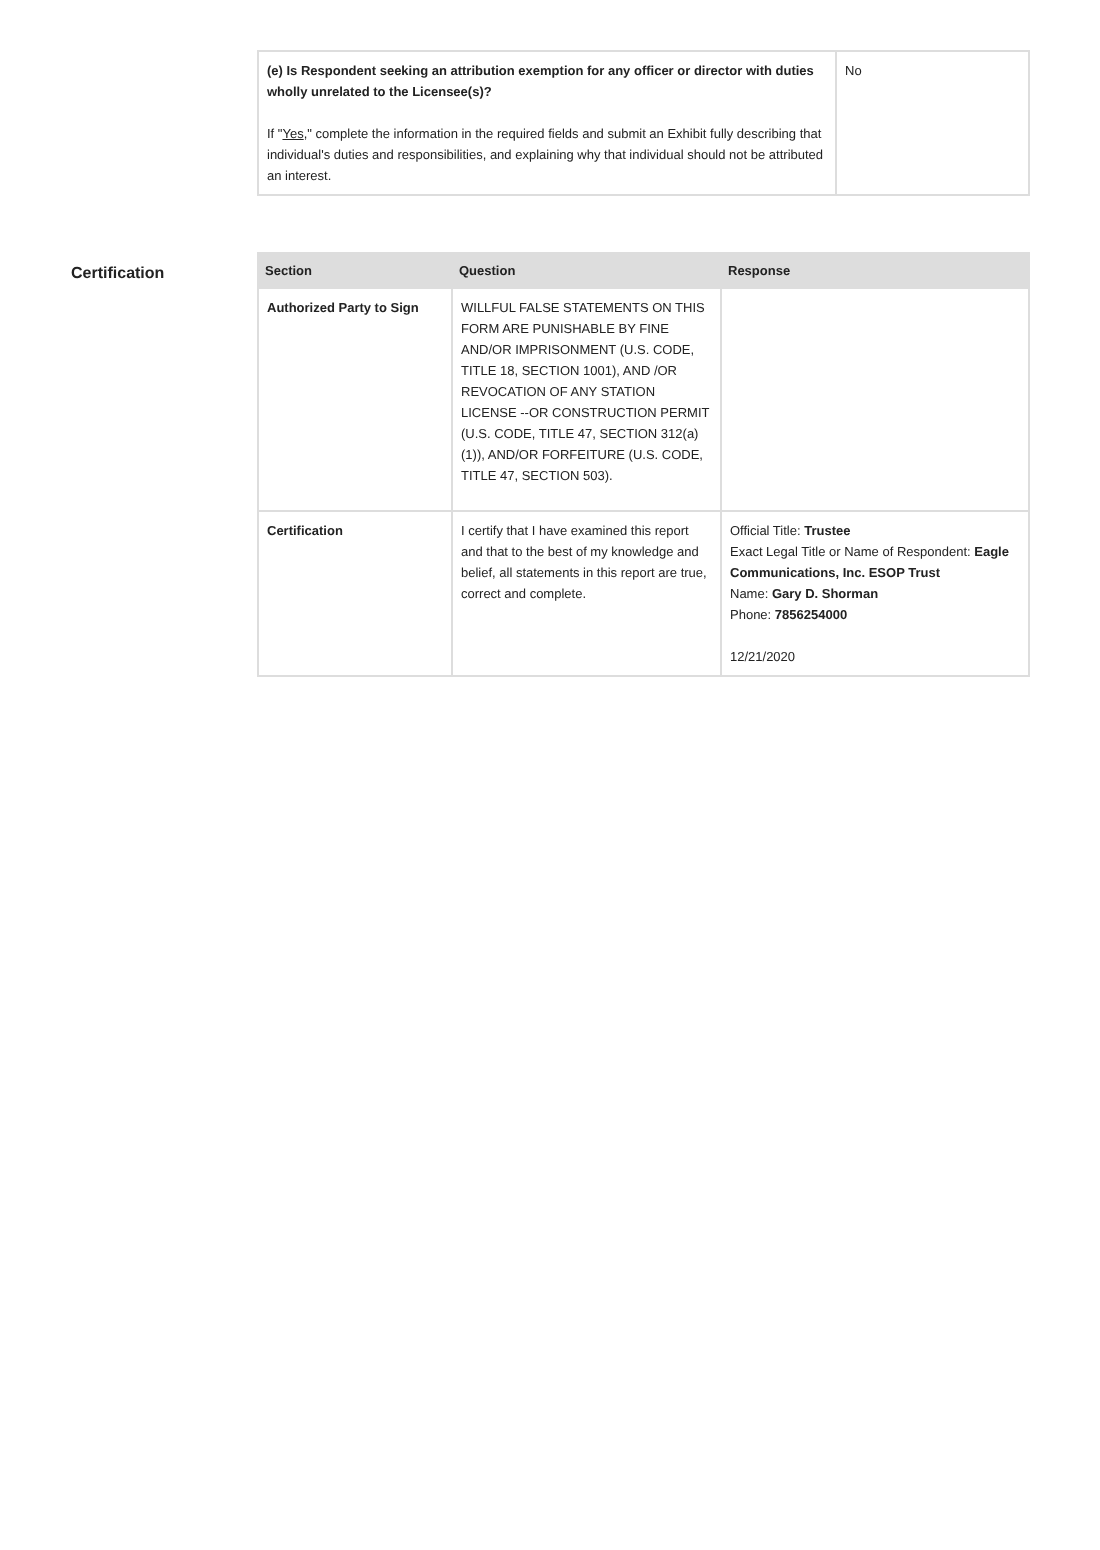| (e) Is Respondent seeking an attribution exemption for any officer or director with duties wholly unrelated to the Licensee(s)? If " Yes ," complete the information in the required fields and submit an Exhibit fully describing that individual's duties and responsibilities, and explaining why that individual should not be attributed an interest. | No |
Certification
| Section | Question | Response |
| --- | --- | --- |
| Authorized Party to Sign | WILLFUL FALSE STATEMENTS ON THIS FORM ARE PUNISHABLE BY FINE AND/OR IMPRISONMENT (U.S. CODE, TITLE 18, SECTION 1001), AND /OR REVOCATION OF ANY STATION LICENSE --OR CONSTRUCTION PERMIT (U.S. CODE, TITLE 47, SECTION 312(a)(1)), AND/OR FORFEITURE (U.S. CODE, TITLE 47, SECTION 503). | |
| Certification | I certify that I have examined this report and that to the best of my knowledge and belief, all statements in this report are true, correct and complete. | Official Title: Trustee Exact Legal Title or Name of Respondent: Eagle Communications, Inc. ESOP Trust Name: Gary D. Shorman Phone: 7856254000 12/21/2020 |